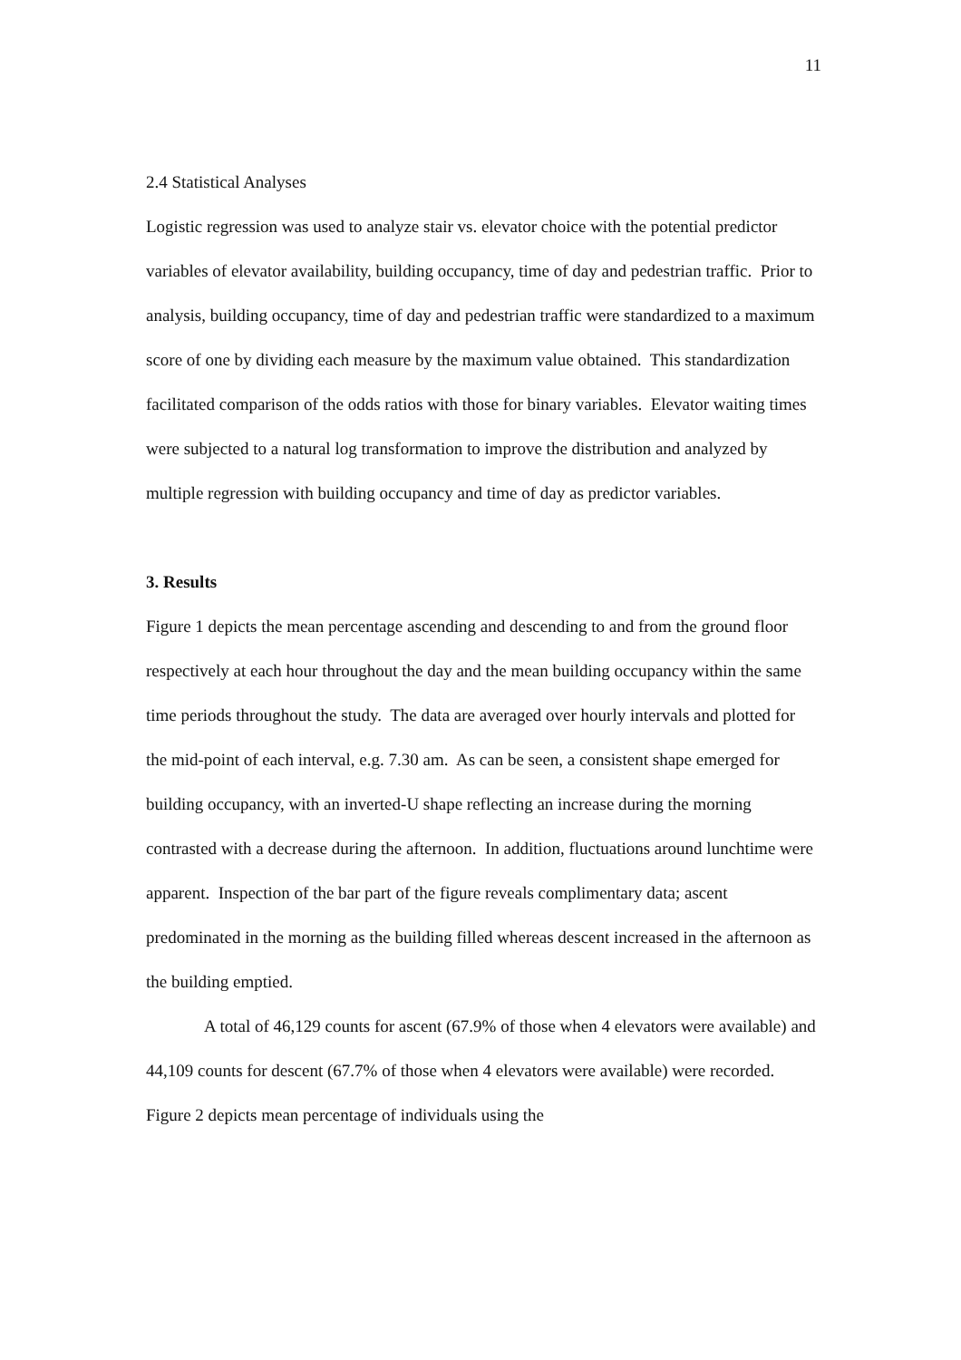11
2.4 Statistical Analyses
Logistic regression was used to analyze stair vs. elevator choice with the potential predictor variables of elevator availability, building occupancy, time of day and pedestrian traffic. Prior to analysis, building occupancy, time of day and pedestrian traffic were standardized to a maximum score of one by dividing each measure by the maximum value obtained. This standardization facilitated comparison of the odds ratios with those for binary variables. Elevator waiting times were subjected to a natural log transformation to improve the distribution and analyzed by multiple regression with building occupancy and time of day as predictor variables.
3. Results
Figure 1 depicts the mean percentage ascending and descending to and from the ground floor respectively at each hour throughout the day and the mean building occupancy within the same time periods throughout the study. The data are averaged over hourly intervals and plotted for the mid-point of each interval, e.g. 7.30 am. As can be seen, a consistent shape emerged for building occupancy, with an inverted-U shape reflecting an increase during the morning contrasted with a decrease during the afternoon. In addition, fluctuations around lunchtime were apparent. Inspection of the bar part of the figure reveals complimentary data; ascent predominated in the morning as the building filled whereas descent increased in the afternoon as the building emptied.
A total of 46,129 counts for ascent (67.9% of those when 4 elevators were available) and 44,109 counts for descent (67.7% of those when 4 elevators were available) were recorded. Figure 2 depicts mean percentage of individuals using the